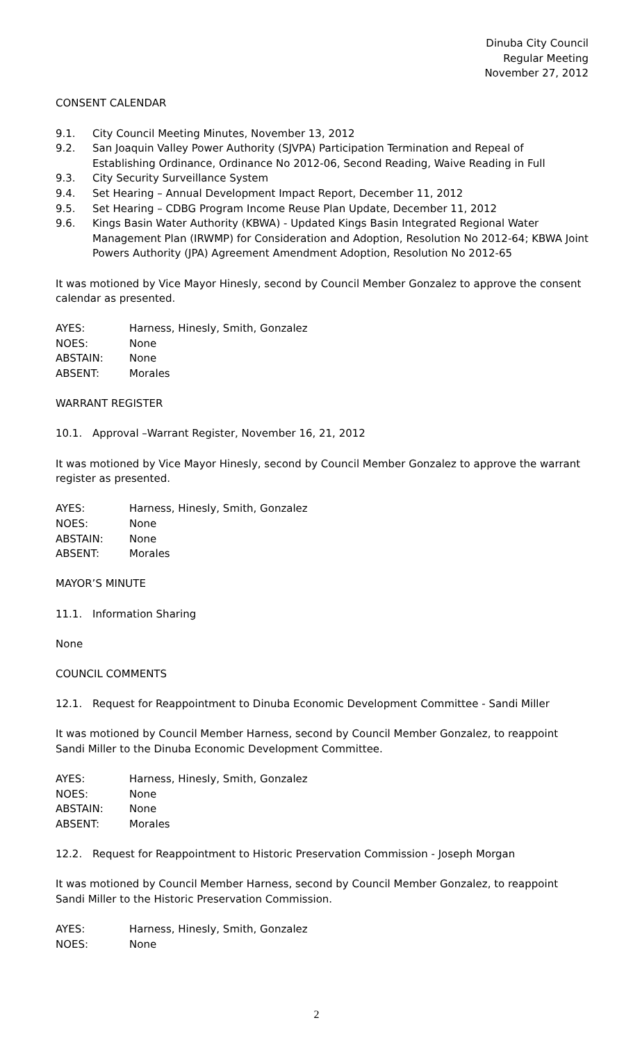Dinuba City Council
Regular Meeting
November 27, 2012
CONSENT CALENDAR
9.1. City Council Meeting Minutes, November 13, 2012
9.2. San Joaquin Valley Power Authority (SJVPA) Participation Termination and Repeal of Establishing Ordinance, Ordinance No 2012-06, Second Reading, Waive Reading in Full
9.3. City Security Surveillance System
9.4. Set Hearing – Annual Development Impact Report, December 11, 2012
9.5. Set Hearing – CDBG Program Income Reuse Plan Update, December 11, 2012
9.6. Kings Basin Water Authority (KBWA) - Updated Kings Basin Integrated Regional Water Management Plan (IRWMP) for Consideration and Adoption, Resolution No 2012-64; KBWA Joint Powers Authority (JPA) Agreement Amendment Adoption, Resolution No 2012-65
It was motioned by Vice Mayor Hinesly, second by Council Member Gonzalez to approve the consent calendar as presented.
AYES: Harness, Hinesly, Smith, Gonzalez
NOES: None
ABSTAIN: None
ABSENT: Morales
WARRANT REGISTER
10.1. Approval –Warrant Register, November 16, 21, 2012
It was motioned by Vice Mayor Hinesly, second by Council Member Gonzalez to approve the warrant register as presented.
AYES: Harness, Hinesly, Smith, Gonzalez
NOES: None
ABSTAIN: None
ABSENT: Morales
MAYOR’S MINUTE
11.1. Information Sharing
None
COUNCIL COMMENTS
12.1. Request for Reappointment to Dinuba Economic Development Committee - Sandi Miller
It was motioned by Council Member Harness, second by Council Member Gonzalez, to reappoint Sandi Miller to the Dinuba Economic Development Committee.
AYES: Harness, Hinesly, Smith, Gonzalez
NOES: None
ABSTAIN: None
ABSENT: Morales
12.2. Request for Reappointment to Historic Preservation Commission - Joseph Morgan
It was motioned by Council Member Harness, second by Council Member Gonzalez, to reappoint Sandi Miller to the Historic Preservation Commission.
AYES: Harness, Hinesly, Smith, Gonzalez
NOES: None
2